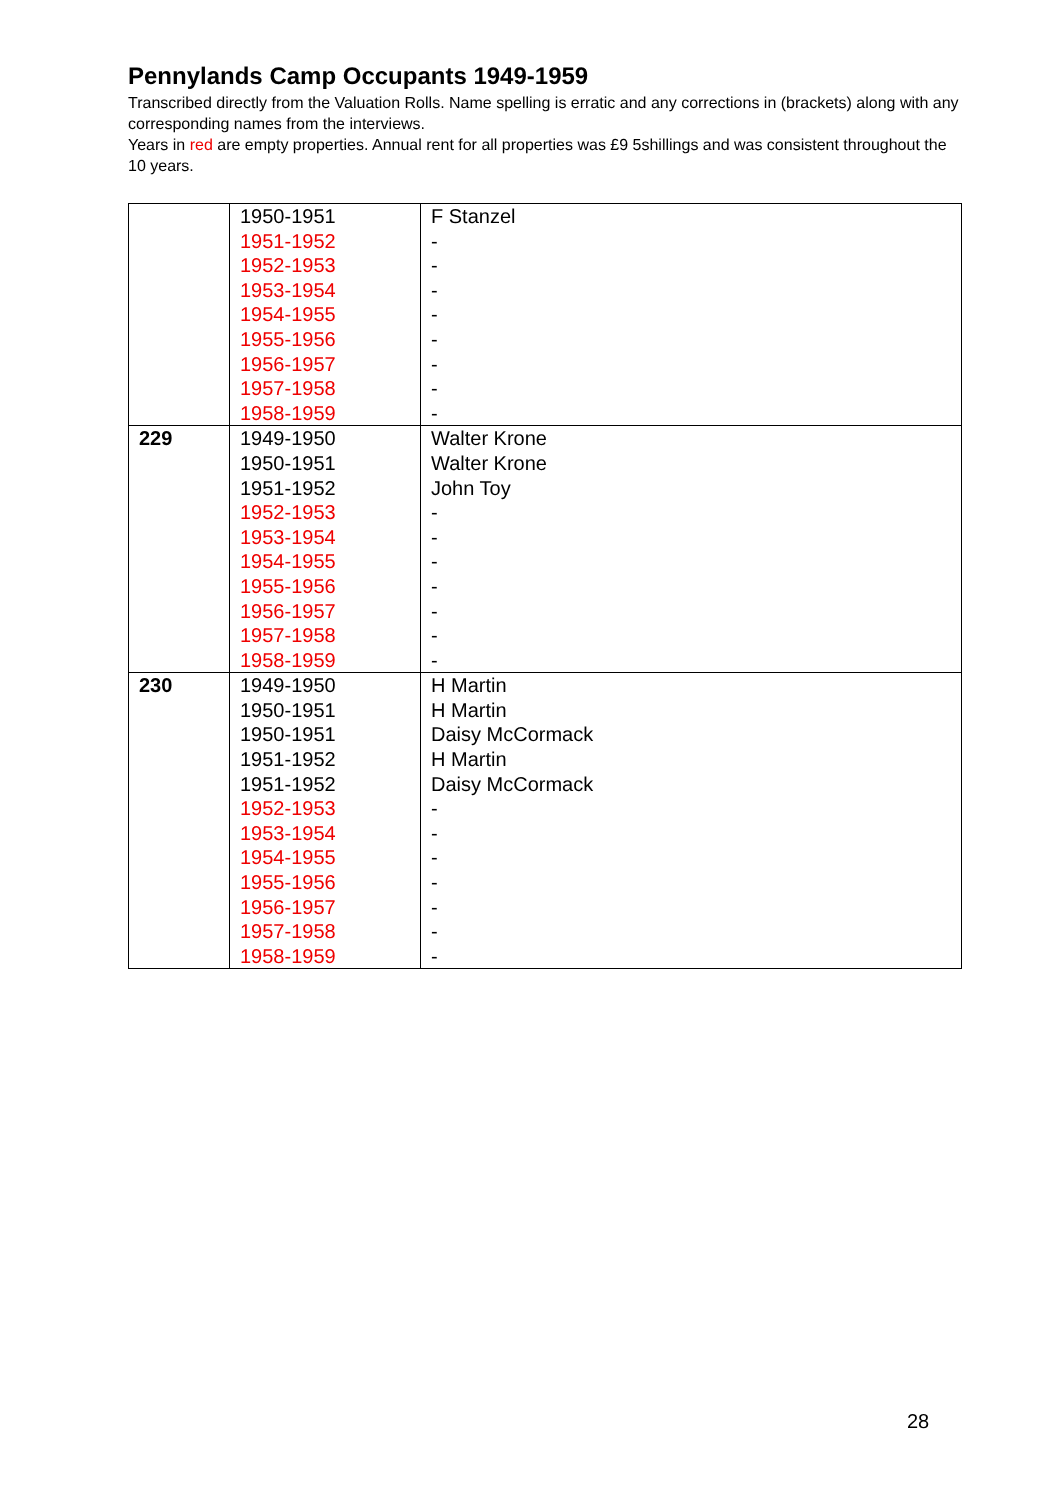Pennylands Camp Occupants 1949-1959
Transcribed directly from the Valuation Rolls. Name spelling is erratic and any corrections in (brackets) along with any corresponding names from the interviews.
Years in red are empty properties. Annual rent for all properties was £9 5shillings and was consistent throughout the 10 years.
| | 1950-1951 1951-1952 1952-1953 1953-1954 1954-1955 1955-1956 1956-1957 1957-1958 1958-1959 | F Stanzel - - - - - - - - |
| 229 | 1949-1950 1950-1951 1951-1952 1952-1953 1953-1954 1954-1955 1955-1956 1956-1957 1957-1958 1958-1959 | Walter Krone Walter Krone John Toy - - - - - - - |
| 230 | 1949-1950 1950-1951 1950-1951 1951-1952 1951-1952 1952-1953 1953-1954 1954-1955 1955-1956 1956-1957 1957-1958 1958-1959 | H Martin H Martin Daisy McCormack H Martin Daisy McCormack - - - - - - - |
28